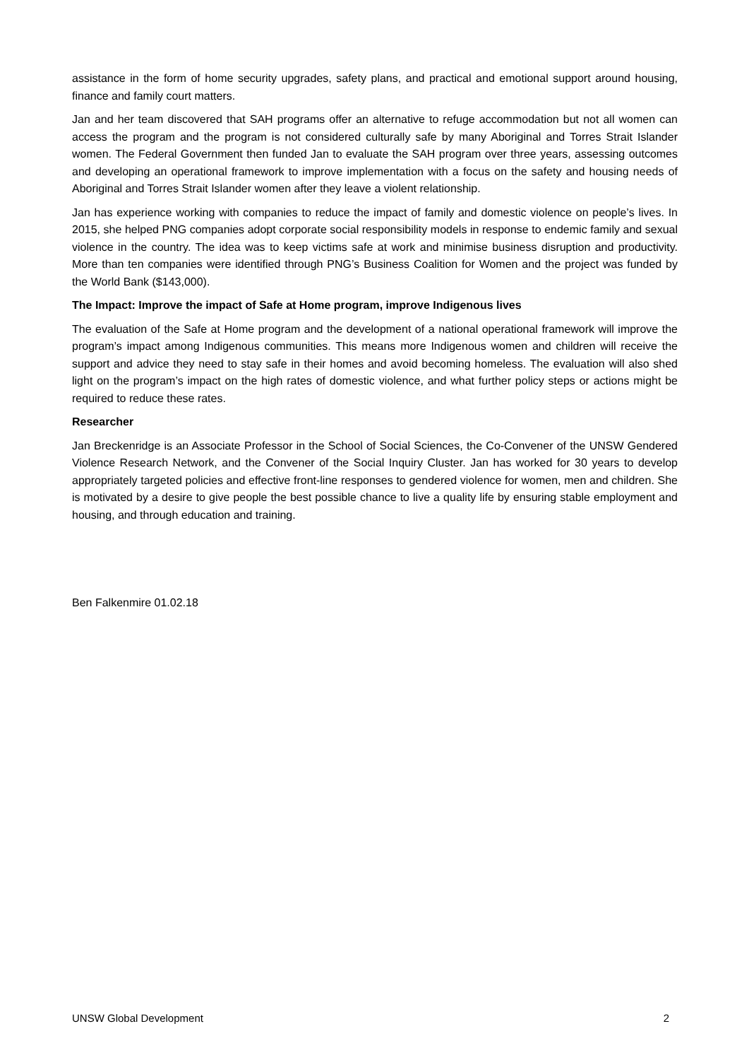assistance in the form of home security upgrades, safety plans, and practical and emotional support around housing, finance and family court matters.
Jan and her team discovered that SAH programs offer an alternative to refuge accommodation but not all women can access the program and the program is not considered culturally safe by many Aboriginal and Torres Strait Islander women. The Federal Government then funded Jan to evaluate the SAH program over three years, assessing outcomes and developing an operational framework to improve implementation with a focus on the safety and housing needs of Aboriginal and Torres Strait Islander women after they leave a violent relationship.
Jan has experience working with companies to reduce the impact of family and domestic violence on people’s lives. In 2015, she helped PNG companies adopt corporate social responsibility models in response to endemic family and sexual violence in the country. The idea was to keep victims safe at work and minimise business disruption and productivity. More than ten companies were identified through PNG’s Business Coalition for Women and the project was funded by the World Bank ($143,000).
The Impact: Improve the impact of Safe at Home program, improve Indigenous lives
The evaluation of the Safe at Home program and the development of a national operational framework will improve the program’s impact among Indigenous communities. This means more Indigenous women and children will receive the support and advice they need to stay safe in their homes and avoid becoming homeless. The evaluation will also shed light on the program’s impact on the high rates of domestic violence, and what further policy steps or actions might be required to reduce these rates.
Researcher
Jan Breckenridge is an Associate Professor in the School of Social Sciences, the Co-Convener of the UNSW Gendered Violence Research Network, and the Convener of the Social Inquiry Cluster. Jan has worked for 30 years to develop appropriately targeted policies and effective front-line responses to gendered violence for women, men and children. She is motivated by a desire to give people the best possible chance to live a quality life by ensuring stable employment and housing, and through education and training.
Ben Falkenmire 01.02.18
UNSW Global Development 2